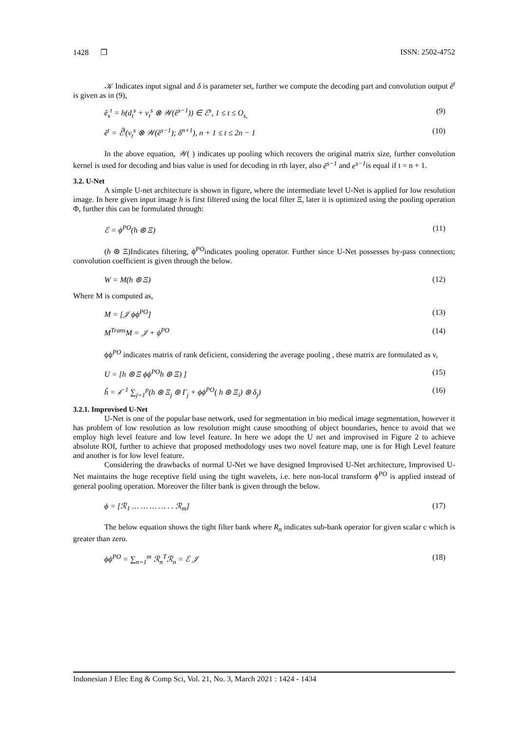1428 ❐ ISSN: 2502-4752
𝒦 Indicates input signal and δ is parameter set, further we compute the decoding part and convolution output ẽ<sup>t</sup> is given as in (9),
ẽ<sub>s</sub><sup>t</sup> = h(d<sub>t</sub><sup>s</sup> + v<sub>t</sub><sup>s</sup> ⊗ 𝒲(ẽ<sup>s−1</sup>)) ∈ ℰ<sup>s</sup>, 1 ≤ t ≤ O<sub>s,</sub> (9)
ẽ<sup>t</sup> = ℰ̃<sup>t</sup>(v<sub>t</sub><sup>s</sup> ⊗ 𝒲(ẽ<sup>s−1</sup>); δ<sup>n+1</sup>), n + 1 ≤ t ≤ 2n − 1 (10)
In the above equation, 𝒲( ) indicates up pooling which recovers the original matrix size, further convolution kernel is used for decoding and bias value is used for decoding in rth layer, also ẽ<sup>s−1</sup> and e<sup>s−1</sup>is equal if t = n + 1.
3.2. U-Net
A simple U-net architecture is shown in figure, where the intermediate level U-Net is applied for low resolution image. In here given input image h is first filtered using the local filter Ξ, later it is optimized using the pooling operation Φ, further this can be formulated through:
ℰ = ϕ<sup>PO</sup>(h ⊛ Ξ) (11)
(h ⊛ Ξ)Indicates filtering, ϕ<sup>PO</sup>indicates pooling operator. Further since U-Net possesses by-pass connection; convolution coefficient is given through the below.
W = M(h ⊛ Ξ) (12)
Where M is computed as,
M = [𝒥 ϕϕ<sup>PO</sup>] (13)
M<sup>Trans</sup>M = 𝒥 + ϕ<sup>PO</sup> (14)
ϕϕ<sup>PO</sup> indicates matrix of rank deficient, considering the average pooling , these matrix are formulated as v,
U = [h ⊛ Ξ ϕϕ<sup>PO</sup>h ⊛ Ξ) ] (15)
ȟ = 𝒷<sup>−1</sup> ∑<sub>j=1</sub><sup>p</sup>(h ⊛ Ξ<sub>j</sub> ⊛ Γ<sub>j</sub> + ϕϕ<sup>PO</sup>( h ⊛ Ξ<sub>i</sub>) ⊛ δ<sub>j</sub>) (16)
3.2.1. Improvised U-Net
U-Net is one of the popular base network, used for segmentation in bio medical image segmentation, however it has problem of low resolution as low resolution might cause smoothing of object boundaries, hence to avoid that we employ high level feature and low level feature. In here we adopt the U net and improvised in Figure 2 to achieve absolute ROI, further to achieve that proposed methodology uses two novel feature map, one is for High Level feature and another is for low level feature.
Considering the drawbacks of normal U-Net we have designed Improvised U-Net architecture, Improvised U-Net maintains the huge receptive field using the tight wavelets, i.e. here non-local transform ϕ<sup>PO</sup> is applied instead of general pooling operation. Moreover the filter bank is given through the below.
ϕ = [ℛ<sub>1</sub> … … … … . . ℛ<sub>m</sub>] (17)
The below equation shows the tight filter bank where R<sub>n</sub> indicates sub-bank operator for given scalar c which is greater than zero.
ϕϕ<sup>PO</sup> = ∑<sub>n=1</sub><sup>m</sup> ℛ<sub>n</sub><sup>T</sup>ℛ<sub>n</sub> = ℰ 𝒥 (18)
Indonesian J Elec Eng & Comp Sci, Vol. 21, No. 3, March 2021 : 1424 - 1434